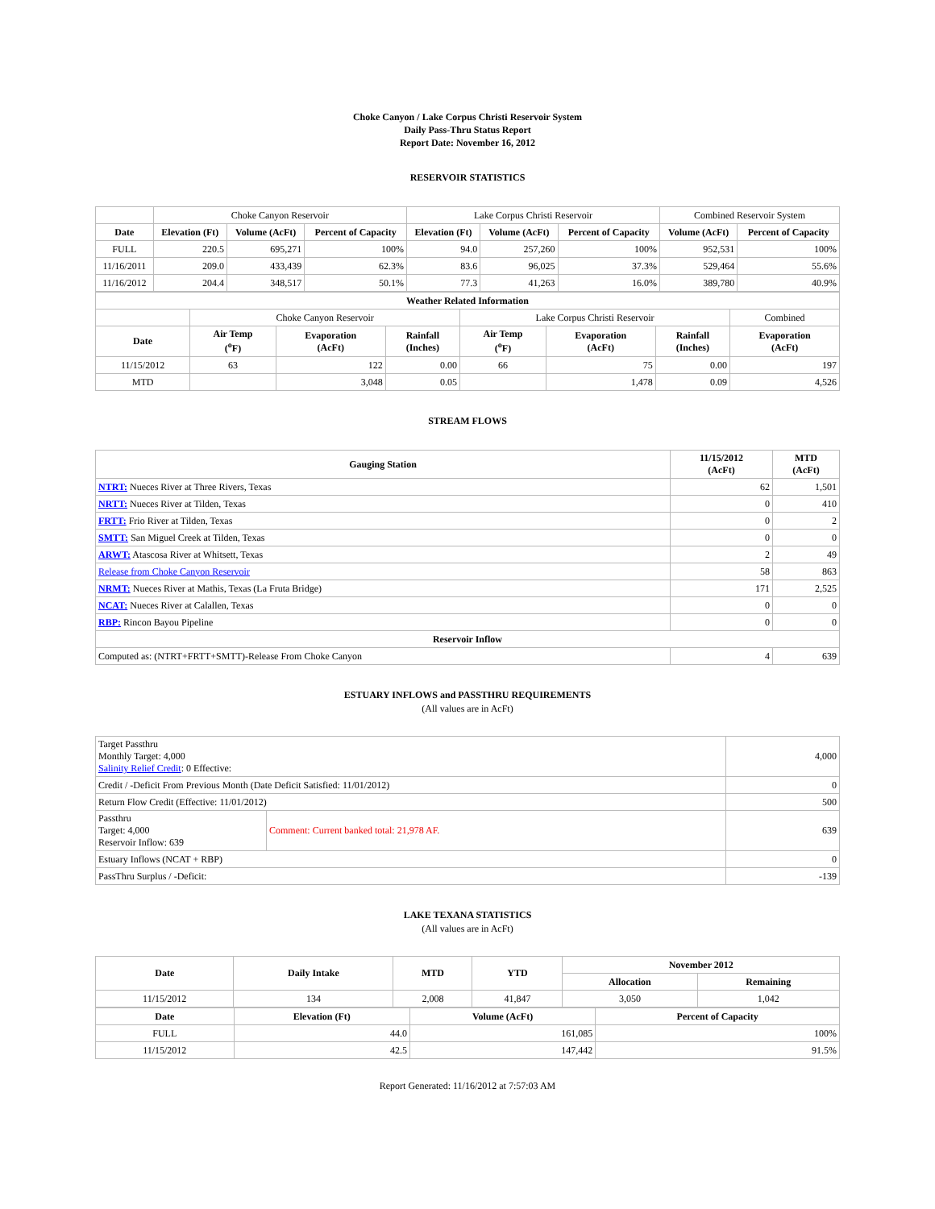Choke Canyon / Lake Corpus Christi Reservoir System
Daily Pass-Thru Status Report
Report Date: November 16, 2012
RESERVOIR STATISTICS
| | Choke Canyon Reservoir | | | Lake Corpus Christi Reservoir | | | Combined Reservoir System | |
| Date | Elevation (Ft) | Volume (AcFt) | Percent of Capacity | Elevation (Ft) | Volume (AcFt) | Percent of Capacity | Volume (AcFt) | Percent of Capacity |
| FULL | 220.5 | 695,271 | 100% | 94.0 | 257,260 | 100% | 952,531 | 100% |
| 11/16/2011 | 209.0 | 433,439 | 62.3% | 83.6 | 96,025 | 37.3% | 529,464 | 55.6% |
| 11/16/2012 | 204.4 | 348,517 | 50.1% | 77.3 | 41,263 | 16.0% | 389,780 | 40.9% |
| Weather Related Information | | | | | | | | |
| --- | --- | --- | --- | --- | --- | --- | --- | --- |
| | Choke Canyon Reservoir | | | Lake Corpus Christi Reservoir | | | | Combined |
| Date | Air Temp (<sup>o</sup>F) | Evaporation (AcFt) | Rainfall (Inches) | Air Temp (<sup>o</sup>F) | Evaporation (AcFt) | Rainfall (Inches) | Evaporation (AcFt) | |
| 11/15/2012 | 63 | 122 | 0.00 | 66 | 75 | 0.00 | 197 | |
| MTD | | 3,048 | 0.05 | | 1,478 | 0.09 | 4,526 | |
STREAM FLOWS
| Gauging Station | 11/15/2012 (AcFt) | MTD (AcFt) |
| --- | --- | --- |
| NTRT: Nueces River at Three Rivers, Texas | 62 | 1,501 |
| NRTT: Nueces River at Tilden, Texas | 0 | 410 |
| FRTT: Frio River at Tilden, Texas | 0 | 2 |
| SMTT: San Miguel Creek at Tilden, Texas | 0 | 0 |
| ARWT: Atascosa River at Whitsett, Texas | 2 | 49 |
| Release from Choke Canyon Reservoir | 58 | 863 |
| NRMT: Nueces River at Mathis, Texas (La Fruta Bridge) | 171 | 2,525 |
| NCAT: Nueces River at Calallen, Texas | 0 | 0 |
| RBP: Rincon Bayou Pipeline | 0 | 0 |
| Reservoir Inflow | | |
| Computed as: (NTRT+FRTT+SMTT)-Release From Choke Canyon | 4 | 639 |
ESTUARY INFLOWS and PASSTHRU REQUIREMENTS
(All values are in AcFt)
| Target Passthru Monthly Target: 4,000 Salinity Relief Credit : 0 Effective: | | 4,000 |
| Credit / -Deficit From Previous Month (Date Deficit Satisfied: 11/01/2012) | | 0 |
| Return Flow Credit (Effective: 11/01/2012) | | 500 |
| Passthru Target: 4,000 Reservoir Inflow: 639 | Comment: Current banked total: 21,978 AF. | 639 |
| Estuary Inflows (NCAT + RBP) | | 0 |
| PassThru Surplus / -Deficit: | | -139 |
LAKE TEXANA STATISTICS
(All values are in AcFt)
| Date | Daily Intake | MTD | YTD | November 2012 | |
| --- | --- | --- | --- | --- | --- |
| | | | | Allocation | Remaining |
| 11/15/2012 | 134 | 2,008 | 41,847 | 3,050 | 1,042 |
| Date | Elevation (Ft) | Volume (AcFt) | Percent of Capacity |
| --- | --- | --- | --- |
| FULL | 44.0 | 161,085 | 100% |
| 11/15/2012 | 42.5 | 147,442 | 91.5% |
Report Generated: 11/16/2012 at 7:57:03 AM